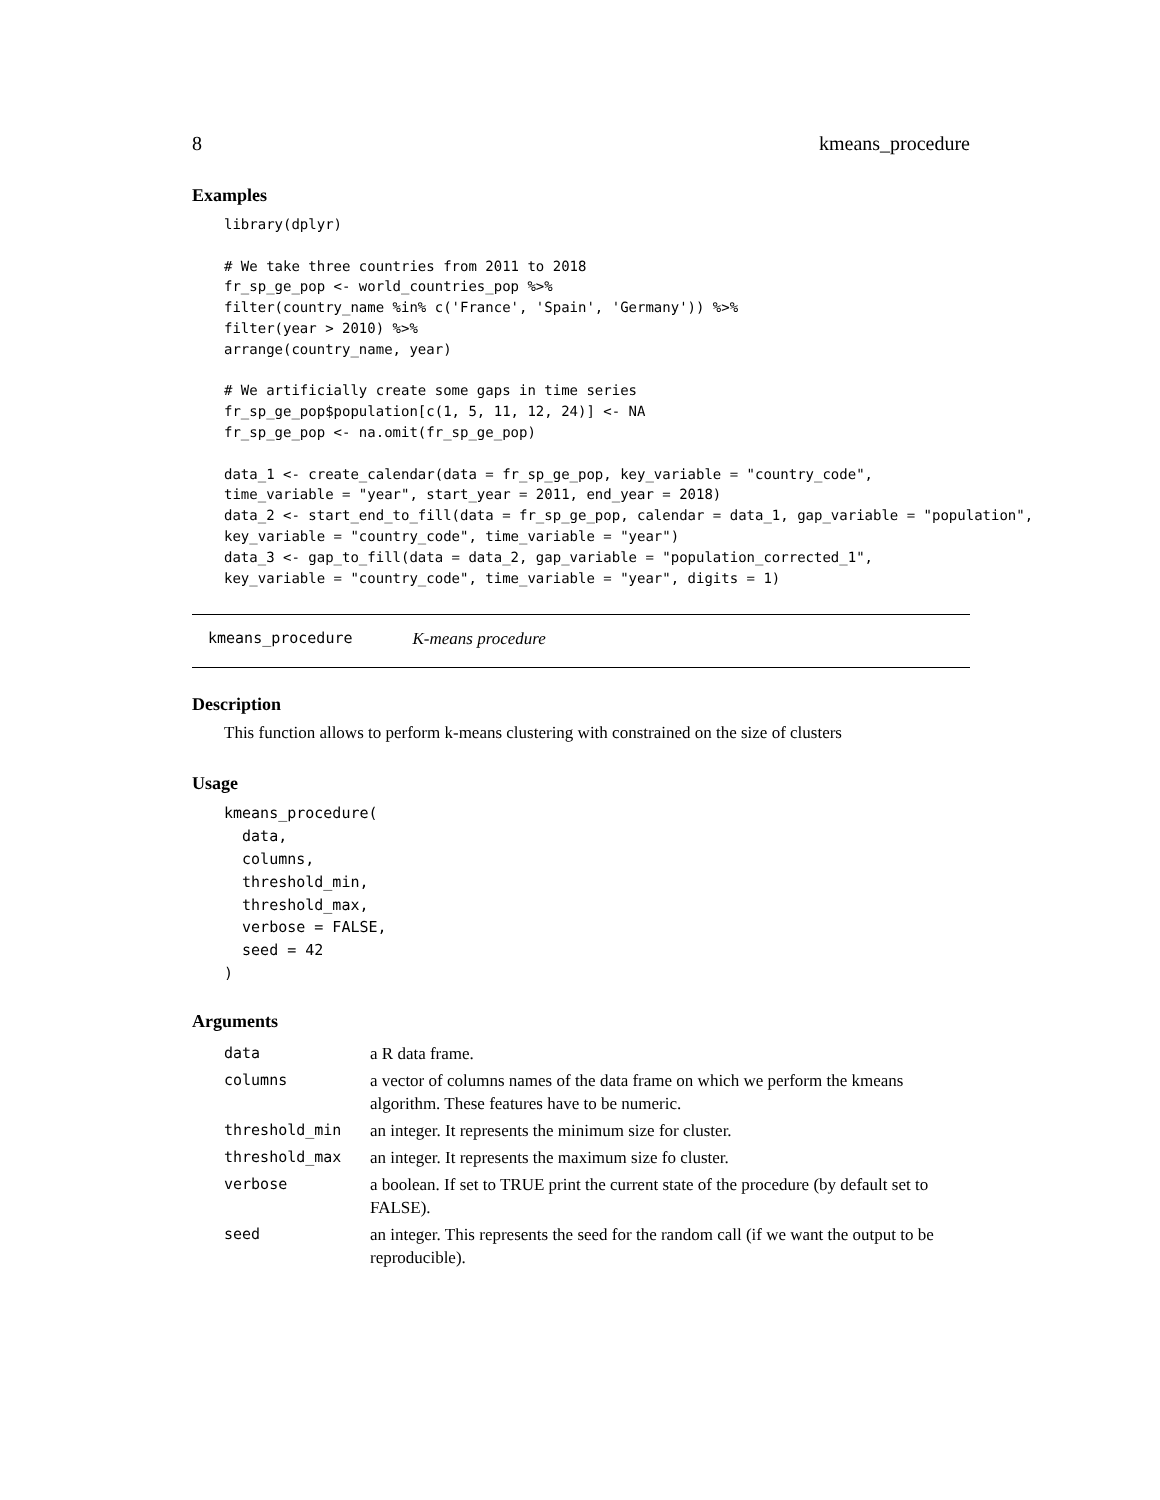8 kmeans_procedure
Examples
library(dplyr)

# We take three countries from 2011 to 2018
fr_sp_ge_pop <- world_countries_pop %>%
filter(country_name %in% c('France', 'Spain', 'Germany')) %>%
filter(year > 2010) %>%
arrange(country_name, year)

# We artificially create some gaps in time series
fr_sp_ge_pop$population[c(1, 5, 11, 12, 24)] <- NA
fr_sp_ge_pop <- na.omit(fr_sp_ge_pop)

data_1 <- create_calendar(data = fr_sp_ge_pop, key_variable = "country_code",
time_variable = "year", start_year = 2011, end_year = 2018)
data_2 <- start_end_to_fill(data = fr_sp_ge_pop, calendar = data_1, gap_variable = "population",
key_variable = "country_code", time_variable = "year")
data_3 <- gap_to_fill(data = data_2, gap_variable = "population_corrected_1",
key_variable = "country_code", time_variable = "year", digits = 1)
kmeans_procedure K-means procedure
Description
This function allows to perform k-means clustering with constrained on the size of clusters
Usage
kmeans_procedure(
  data,
  columns,
  threshold_min,
  threshold_max,
  verbose = FALSE,
  seed = 42
)
Arguments
| data | a R data frame. |
| columns | a vector of columns names of the data frame on which we perform the kmeans algorithm. These features have to be numeric. |
| threshold_min | an integer. It represents the minimum size for cluster. |
| threshold_max | an integer. It represents the maximum size fo cluster. |
| verbose | a boolean. If set to TRUE print the current state of the procedure (by default set to FALSE). |
| seed | an integer. This represents the seed for the random call (if we want the output to be reproducible). |